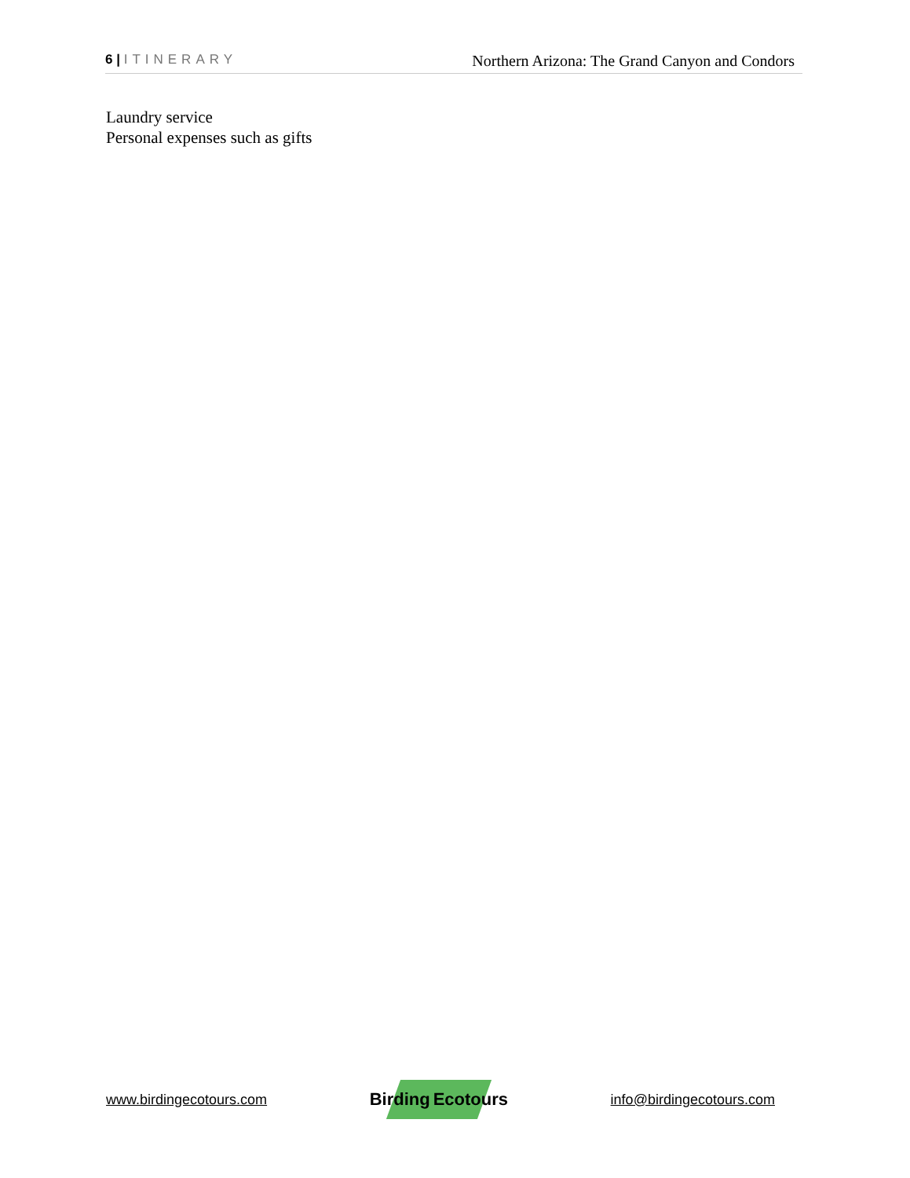6 | ITINERARY
Northern Arizona: The Grand Canyon and Condors
Laundry service
Personal expenses such as gifts
www.birdingecotours.com
Birding Ecotours
info@birdingecotours.com